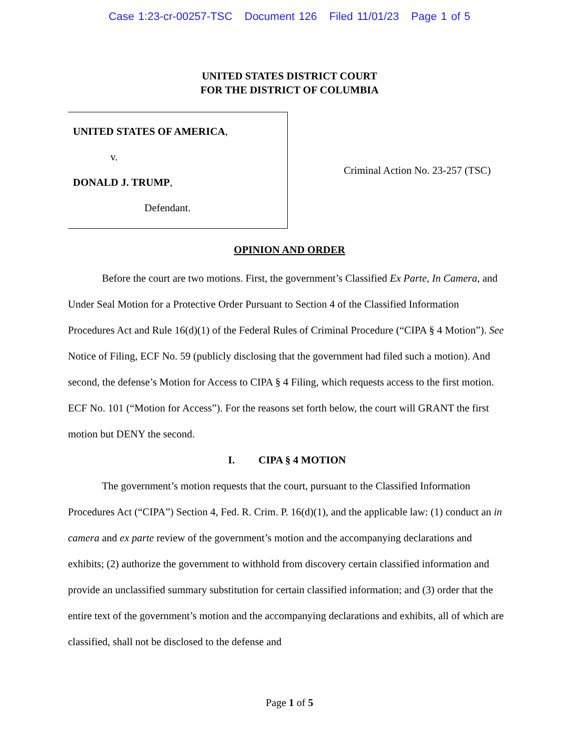Case 1:23-cr-00257-TSC Document 126 Filed 11/01/23 Page 1 of 5
UNITED STATES DISTRICT COURT
FOR THE DISTRICT OF COLUMBIA
UNITED STATES OF AMERICA,
v.
DONALD J. TRUMP,
Defendant.
Criminal Action No. 23-257 (TSC)
OPINION AND ORDER
Before the court are two motions. First, the government’s Classified Ex Parte, In Camera, and Under Seal Motion for a Protective Order Pursuant to Section 4 of the Classified Information Procedures Act and Rule 16(d)(1) of the Federal Rules of Criminal Procedure (“CIPA § 4 Motion”). See Notice of Filing, ECF No. 59 (publicly disclosing that the government had filed such a motion). And second, the defense’s Motion for Access to CIPA § 4 Filing, which requests access to the first motion. ECF No. 101 (“Motion for Access”). For the reasons set forth below, the court will GRANT the first motion but DENY the second.
I. CIPA § 4 MOTION
The government’s motion requests that the court, pursuant to the Classified Information Procedures Act (“CIPA”) Section 4, Fed. R. Crim. P. 16(d)(1), and the applicable law: (1) conduct an in camera and ex parte review of the government’s motion and the accompanying declarations and exhibits; (2) authorize the government to withhold from discovery certain classified information and provide an unclassified summary substitution for certain classified information; and (3) order that the entire text of the government’s motion and the accompanying declarations and exhibits, all of which are classified, shall not be disclosed to the defense and
Page 1 of 5